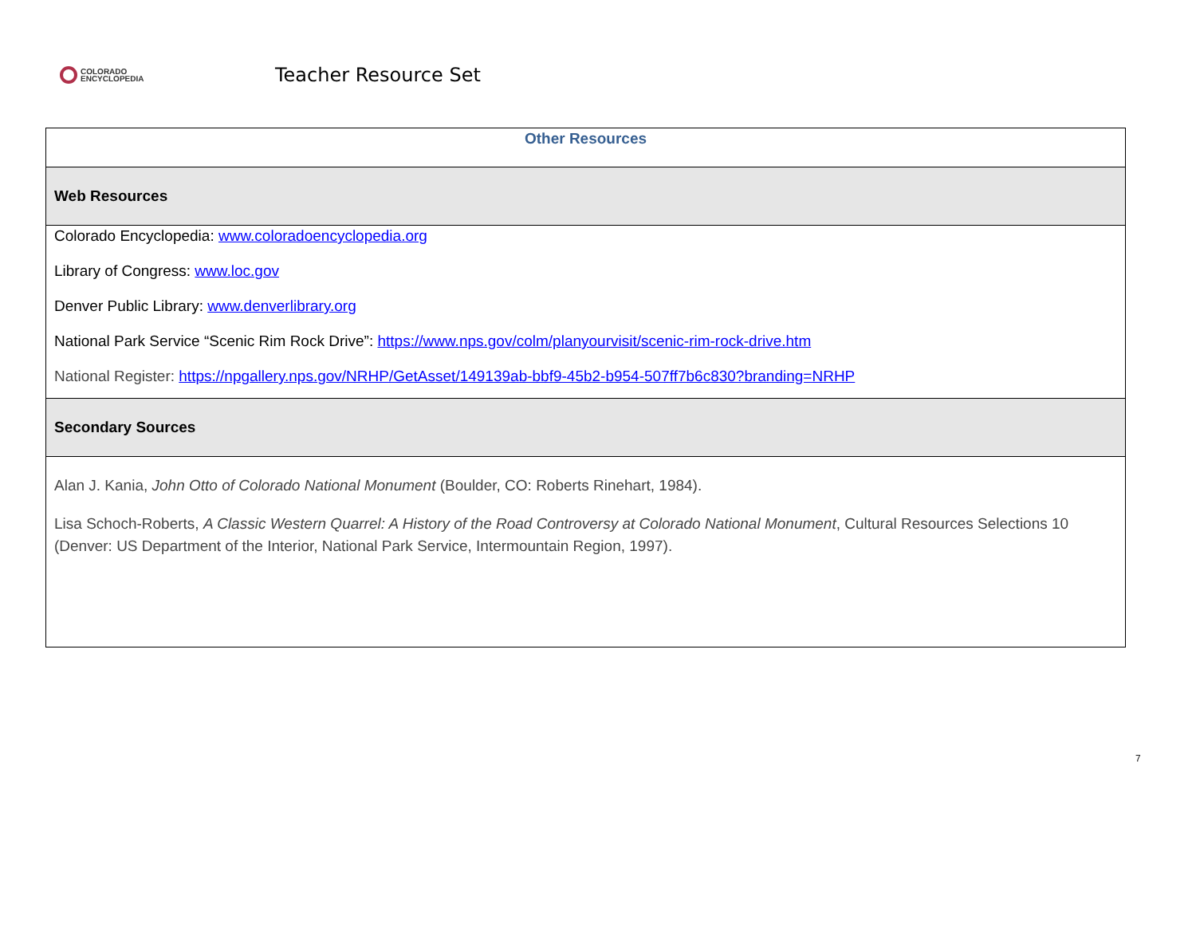COLORADO
ENCYCLOPEDIA
Teacher Resource Set
| Other Resources |
| --- |
| Web Resources |
| Colorado Encyclopedia: www.coloradoencyclopedia.org Library of Congress: www.loc.gov Denver Public Library: www.denverlibrary.org National Park Service “Scenic Rim Rock Drive”: https://www.nps.gov/colm/planyourvisit/scenic-rim-rock-drive.htm National Register: https://npgallery.nps.gov/NRHP/GetAsset/149139ab-bbf9-45b2-b954-507ff7b6c830?branding=NRHP |
| Secondary Sources |
| Alan J. Kania, John Otto of Colorado National Monument (Boulder, CO: Roberts Rinehart, 1984). Lisa Schoch-Roberts, A Classic Western Quarrel: A History of the Road Controversy at Colorado National Monument , Cultural Resources Selections 10 (Denver: US Department of the Interior, National Park Service, Intermountain Region, 1997). |
7